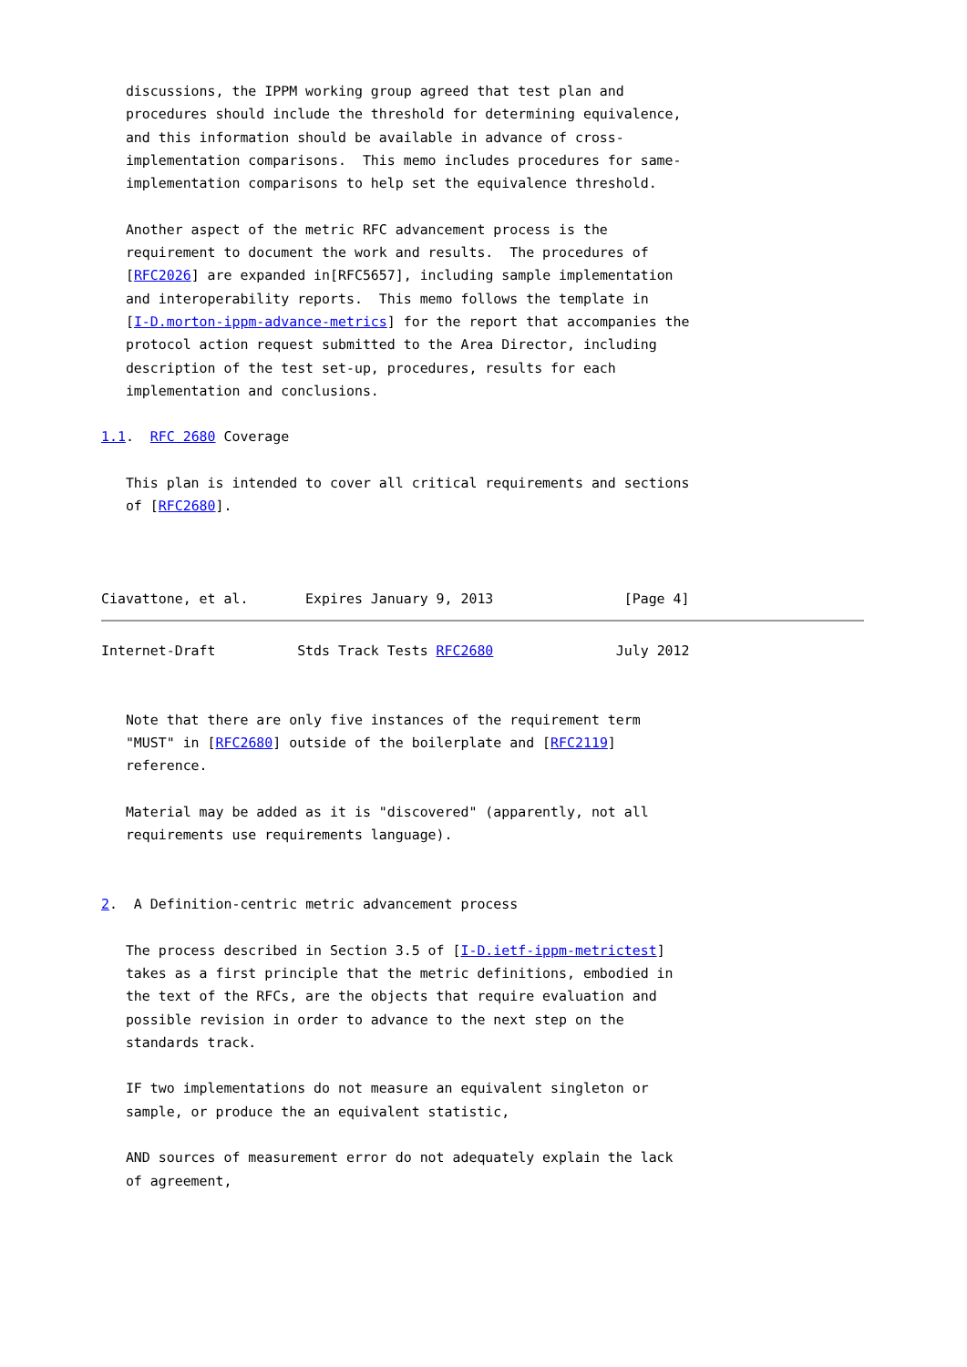discussions, the IPPM working group agreed that test plan and
   procedures should include the threshold for determining equivalence,
   and this information should be available in advance of cross-
   implementation comparisons.  This memo includes procedures for same-
   implementation comparisons to help set the equivalence threshold.

   Another aspect of the metric RFC advancement process is the
   requirement to document the work and results.  The procedures of
   [RFC2026] are expanded in[RFC5657], including sample implementation
   and interoperability reports.  This memo follows the template in
   [I-D.morton-ippm-advance-metrics] for the report that accompanies the
   protocol action request submitted to the Area Director, including
   description of the test set-up, procedures, results for each
   implementation and conclusions.

1.1.  RFC 2680 Coverage

   This plan is intended to cover all critical requirements and sections
   of [RFC2680].



Ciavattone, et al.       Expires January 9, 2013                [Page 4]
Internet-Draft          Stds Track Tests RFC2680               July 2012


   Note that there are only five instances of the requirement term
   "MUST" in [RFC2680] outside of the boilerplate and [RFC2119]
   reference.

   Material may be added as it is "discovered" (apparently, not all
   requirements use requirements language).


2.  A Definition-centric metric advancement process

   The process described in Section 3.5 of [I-D.ietf-ippm-metrictest]
   takes as a first principle that the metric definitions, embodied in
   the text of the RFCs, are the objects that require evaluation and
   possible revision in order to advance to the next step on the
   standards track.

   IF two implementations do not measure an equivalent singleton or
   sample, or produce the an equivalent statistic,

   AND sources of measurement error do not adequately explain the lack
   of agreement,